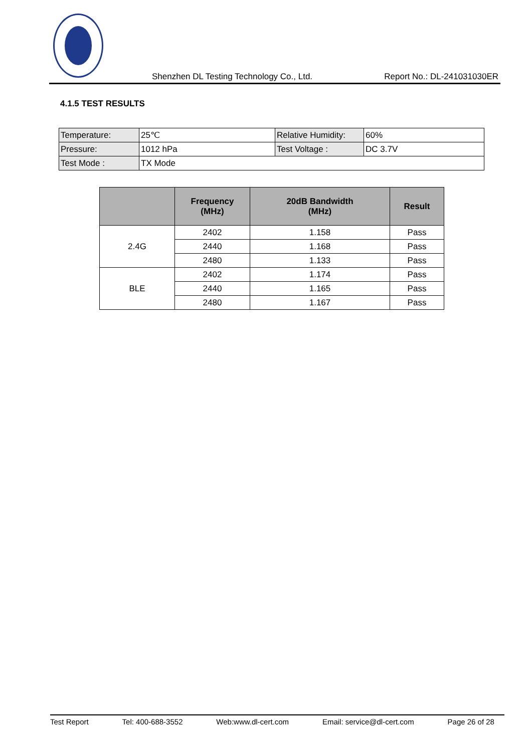Shenzhen DL Testing Technology Co., Ltd. Report No.: DL-241031030ER
4.1.5 TEST RESULTS
| Temperature: | 25℃ | Relative Humidity: | 60% |
| Pressure: | 1012 hPa | Test Voltage : | DC 3.7V |
| Test Mode : | TX Mode | | |
| | Frequency (MHz) | 20dB Bandwidth (MHz) | Result |
| --- | --- | --- | --- |
| 2.4G | 2402 | 1.158 | Pass |
| | 2440 | 1.168 | Pass |
| | 2480 | 1.133 | Pass |
| BLE | 2402 | 1.174 | Pass |
| | 2440 | 1.165 | Pass |
| | 2480 | 1.167 | Pass |
Test Report Tel: 400-688-3552 Web:www.dl-cert.com Email: service@dl-cert.com Page 26 of 28